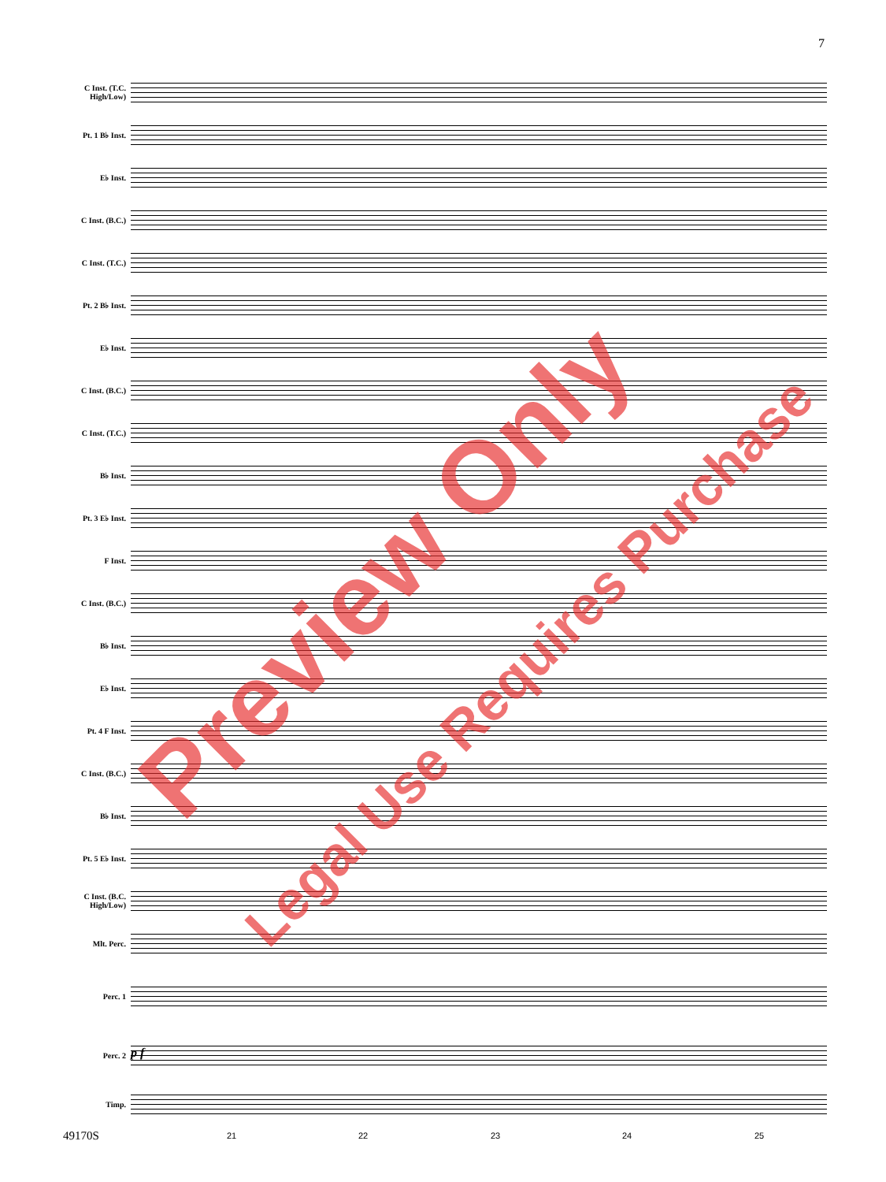7
C Inst. (T.C. High/Low)
Pt. 1 B♭ Inst.
E♭ Inst.
C Inst. (B.C.)
C Inst. (T.C.)
Pt. 2 B♭ Inst.
E♭ Inst.
C Inst. (B.C.)
C Inst. (T.C.)
B♭ Inst.
Pt. 3 E♭ Inst.
F Inst.
C Inst. (B.C.)
B♭ Inst.
E♭ Inst.
Pt. 4 F Inst.
C Inst. (B.C.)
B♭ Inst.
Pt. 5 E♭ Inst.
C Inst. (B.C. High/Low)
Mlt. Perc.
Perc. 1
Perc. 2
p f
Timp.
21 22 23 24 25
49170S
Preview Only
Legal Use Requires Purchase